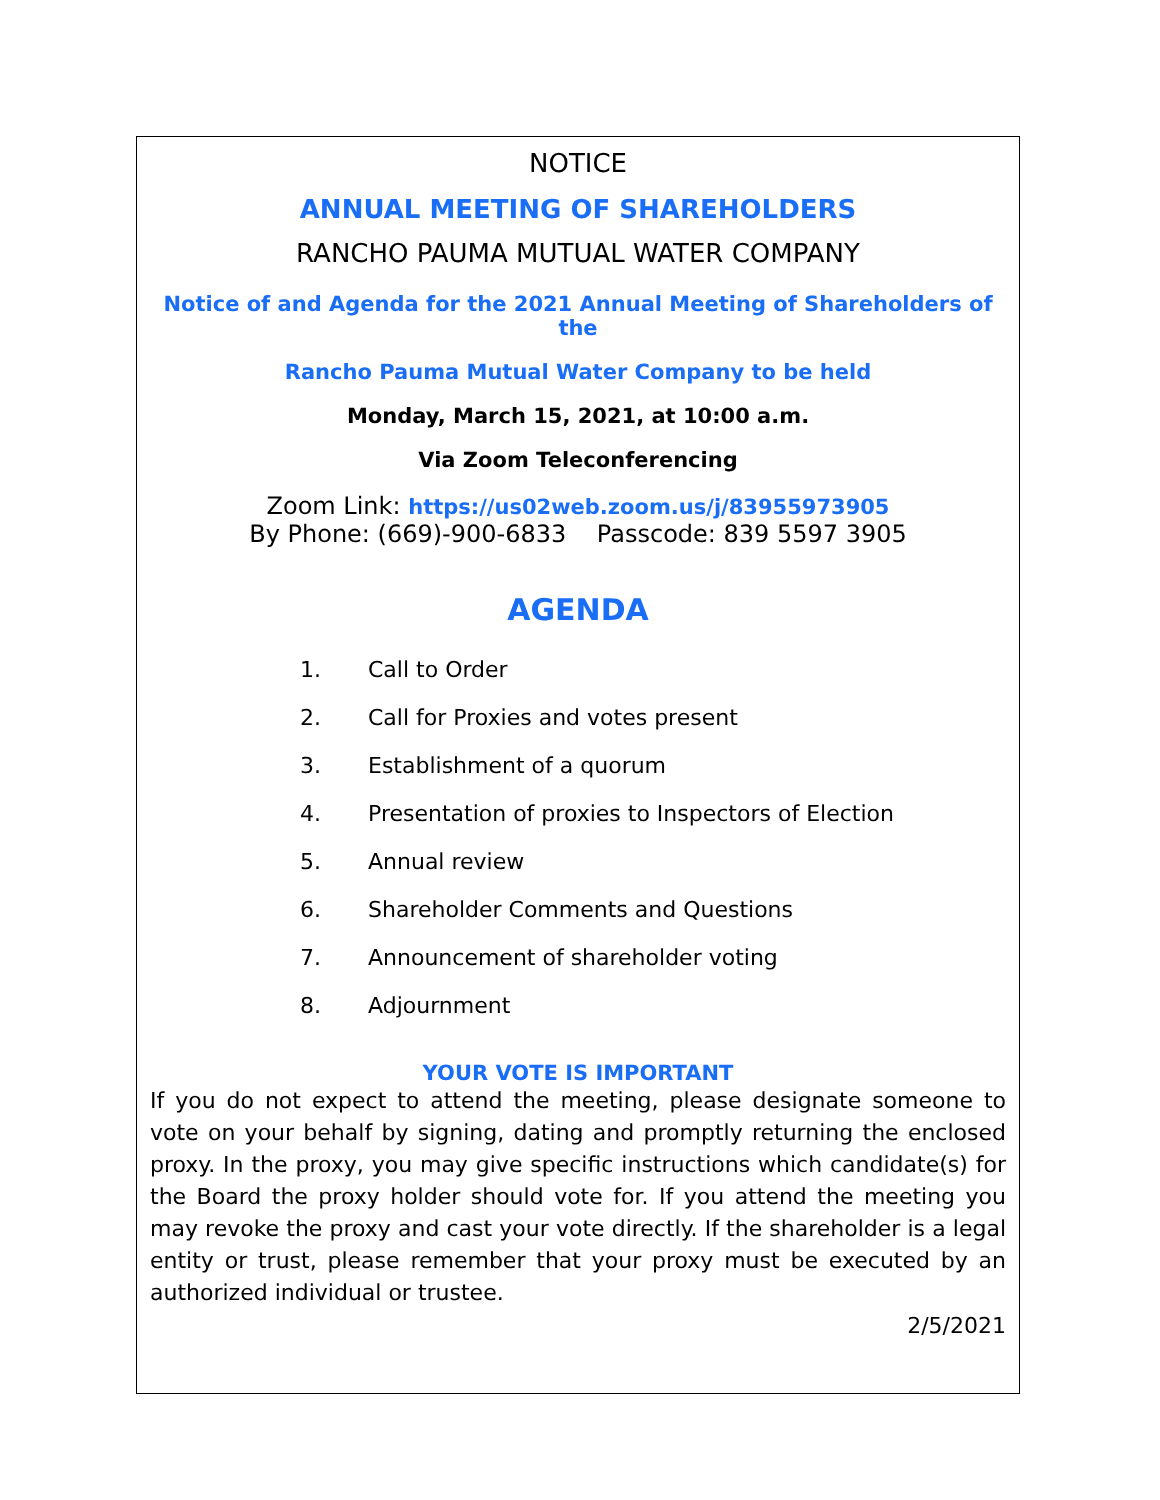NOTICE
ANNUAL MEETING OF SHAREHOLDERS
RANCHO PAUMA MUTUAL WATER COMPANY
Notice of and Agenda for the 2021 Annual Meeting of Shareholders of the
Rancho Pauma Mutual Water Company to be held
Monday, March 15, 2021, at 10:00 a.m.
Via Zoom Teleconferencing
Zoom Link: https://us02web.zoom.us/j/83955973905
By Phone: (669)-900-6833 Passcode: 839 5597 3905
AGENDA
1. Call to Order
2. Call for Proxies and votes present
3. Establishment of a quorum
4. Presentation of proxies to Inspectors of Election
5. Annual review
6. Shareholder Comments and Questions
7. Announcement of shareholder voting
8. Adjournment
YOUR VOTE IS IMPORTANT
If you do not expect to attend the meeting, please designate someone to vote on your behalf by signing, dating and promptly returning the enclosed proxy. In the proxy, you may give specific instructions which candidate(s) for the Board the proxy holder should vote for. If you attend the meeting you may revoke the proxy and cast your vote directly. If the shareholder is a legal entity or trust, please remember that your proxy must be executed by an authorized individual or trustee.
2/5/2021